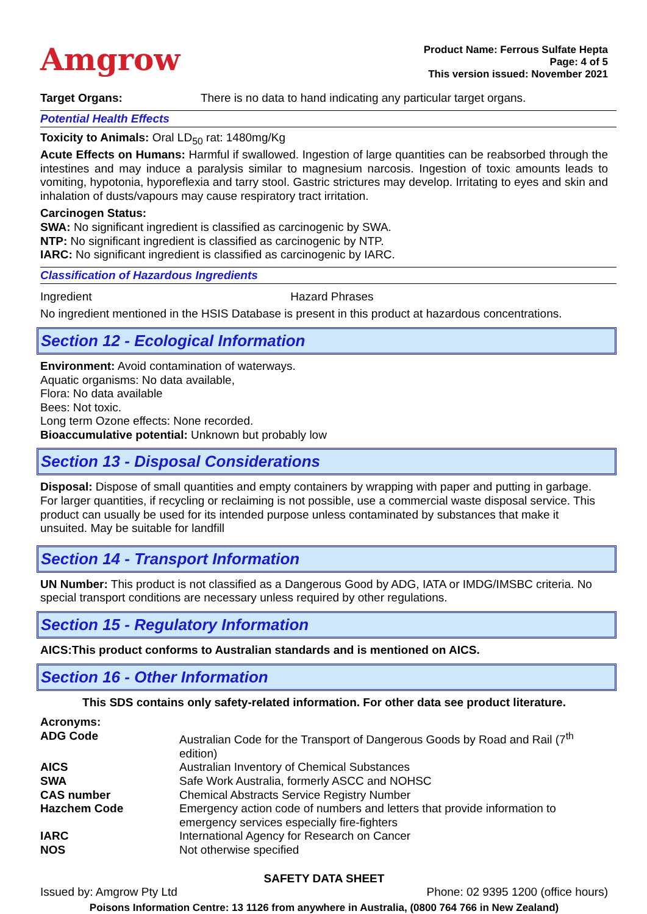Amgrow
Product Name: Ferrous Sulfate Hepta
Page: 4 of 5
This version issued: November 2021
Target Organs: There is no data to hand indicating any particular target organs.
Potential Health Effects
Toxicity to Animals: Oral LD<sub>50</sub> rat: 1480mg/Kg
Acute Effects on Humans: Harmful if swallowed. Ingestion of large quantities can be reabsorbed through the intestines and may induce a paralysis similar to magnesium narcosis. Ingestion of toxic amounts leads to vomiting, hypotonia, hyporeflexia and tarry stool. Gastric strictures may develop. Irritating to eyes and skin and inhalation of dusts/vapours may cause respiratory tract irritation.
Carcinogen Status:
SWA: No significant ingredient is classified as carcinogenic by SWA.
NTP: No significant ingredient is classified as carcinogenic by NTP.
IARC: No significant ingredient is classified as carcinogenic by IARC.
Classification of Hazardous Ingredients
Ingredient Hazard Phrases
No ingredient mentioned in the HSIS Database is present in this product at hazardous concentrations.
Section 12 - Ecological Information
Environment: Avoid contamination of waterways.
Aquatic organisms: No data available,
Flora: No data available
Bees: Not toxic.
Long term Ozone effects: None recorded.
Bioaccumulative potential: Unknown but probably low
Section 13 - Disposal Considerations
Disposal: Dispose of small quantities and empty containers by wrapping with paper and putting in garbage. For larger quantities, if recycling or reclaiming is not possible, use a commercial waste disposal service. This product can usually be used for its intended purpose unless contaminated by substances that make it unsuited. May be suitable for landfill
Section 14 - Transport Information
UN Number: This product is not classified as a Dangerous Good by ADG, IATA or IMDG/IMSBC criteria. No special transport conditions are necessary unless required by other regulations.
Section 15 - Regulatory Information
AICS:This product conforms to Australian standards and is mentioned on AICS.
Section 16 - Other Information
This SDS contains only safety-related information. For other data see product literature.
Acronyms:
| ADG Code | Australian Code for the Transport of Dangerous Goods by Road and Rail (7<sup>th</sup> edition) |
| AICS | Australian Inventory of Chemical Substances |
| SWA | Safe Work Australia, formerly ASCC and NOHSC |
| CAS number | Chemical Abstracts Service Registry Number |
| Hazchem Code | Emergency action code of numbers and letters that provide information to emergency services especially fire-fighters |
| IARC | International Agency for Research on Cancer |
| NOS | Not otherwise specified |
SAFETY DATA SHEET
Issued by: Amgrow Pty Ltd Phone: 02 9395 1200 (office hours)
Poisons Information Centre: 13 1126 from anywhere in Australia, (0800 764 766 in New Zealand)